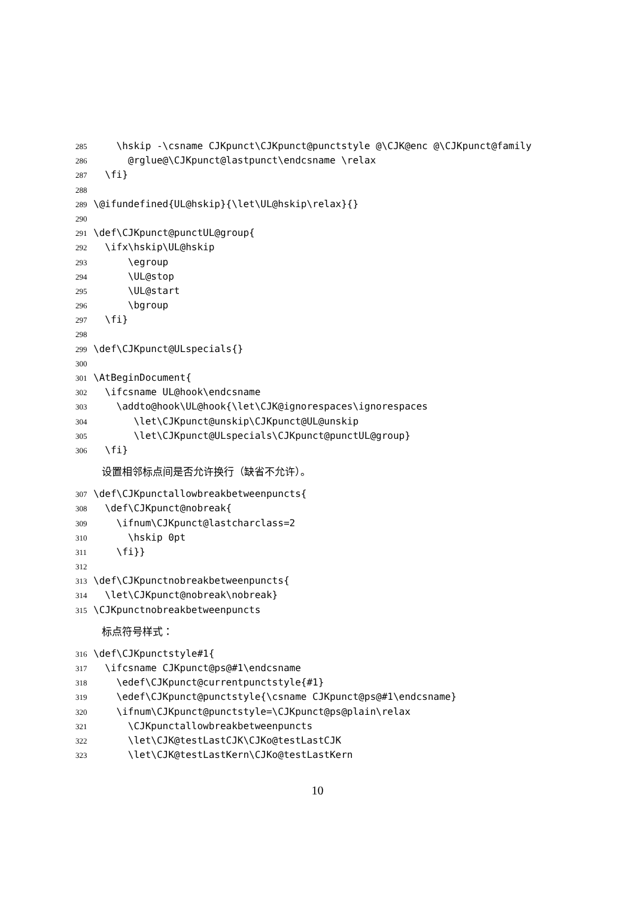285 \hskip -\csname CJKpunct\CJKpunct@punctstyle @\CJK@enc @\CJKpunct@family
286 @rglue@\CJKpunct@lastpunct\endcsname \relax
287 \fi}
288
289 \@ifundefined{UL@hskip}{\let\UL@hskip\relax}{}
290
291 \def\CJKpunct@punctUL@group{
292 \ifx\hskip\UL@hskip
293 \egroup
294 \UL@stop
295 \UL@start
296 \bgroup
297 \fi}
298
299 \def\CJKpunct@ULspecials{}
300
301 \AtBeginDocument{
302 \ifcsname UL@hook\endcsname
303 \addto@hook\UL@hook{\let\CJK@ignorespaces\ignorespaces
304 \let\CJKpunct@unskip\CJKpunct@UL@unskip
305 \let\CJKpunct@ULspecials\CJKpunct@punctUL@group}
306 \fi}
设置相邻标点间是否允许换行（缺省不允许）。
307 \def\CJKpunctallowbreakbetweenpuncts{
308 \def\CJKpunct@nobreak{
309 \ifnum\CJKpunct@lastcharclass=2
310 \hskip 0pt
311 \fi}}
312
313 \def\CJKpunctnobreakbetweenpuncts{
314 \let\CJKpunct@nobreak\nobreak}
315 \CJKpunctnobreakbetweenpuncts
标点符号样式：
316 \def\CJKpunctstyle#1{
317 \ifcsname CJKpunct@ps@#1\endcsname
318 \edef\CJKpunct@currentpunctstyle{#1}
319 \edef\CJKpunct@punctstyle{\csname CJKpunct@ps@#1\endcsname}
320 \ifnum\CJKpunct@punctstyle=\CJKpunct@ps@plain\relax
321 \CJKpunctallowbreakbetweenpuncts
322 \let\CJK@testLastCJK\CJKo@testLastCJK
323 \let\CJK@testLastKern\CJKo@testLastKern
10